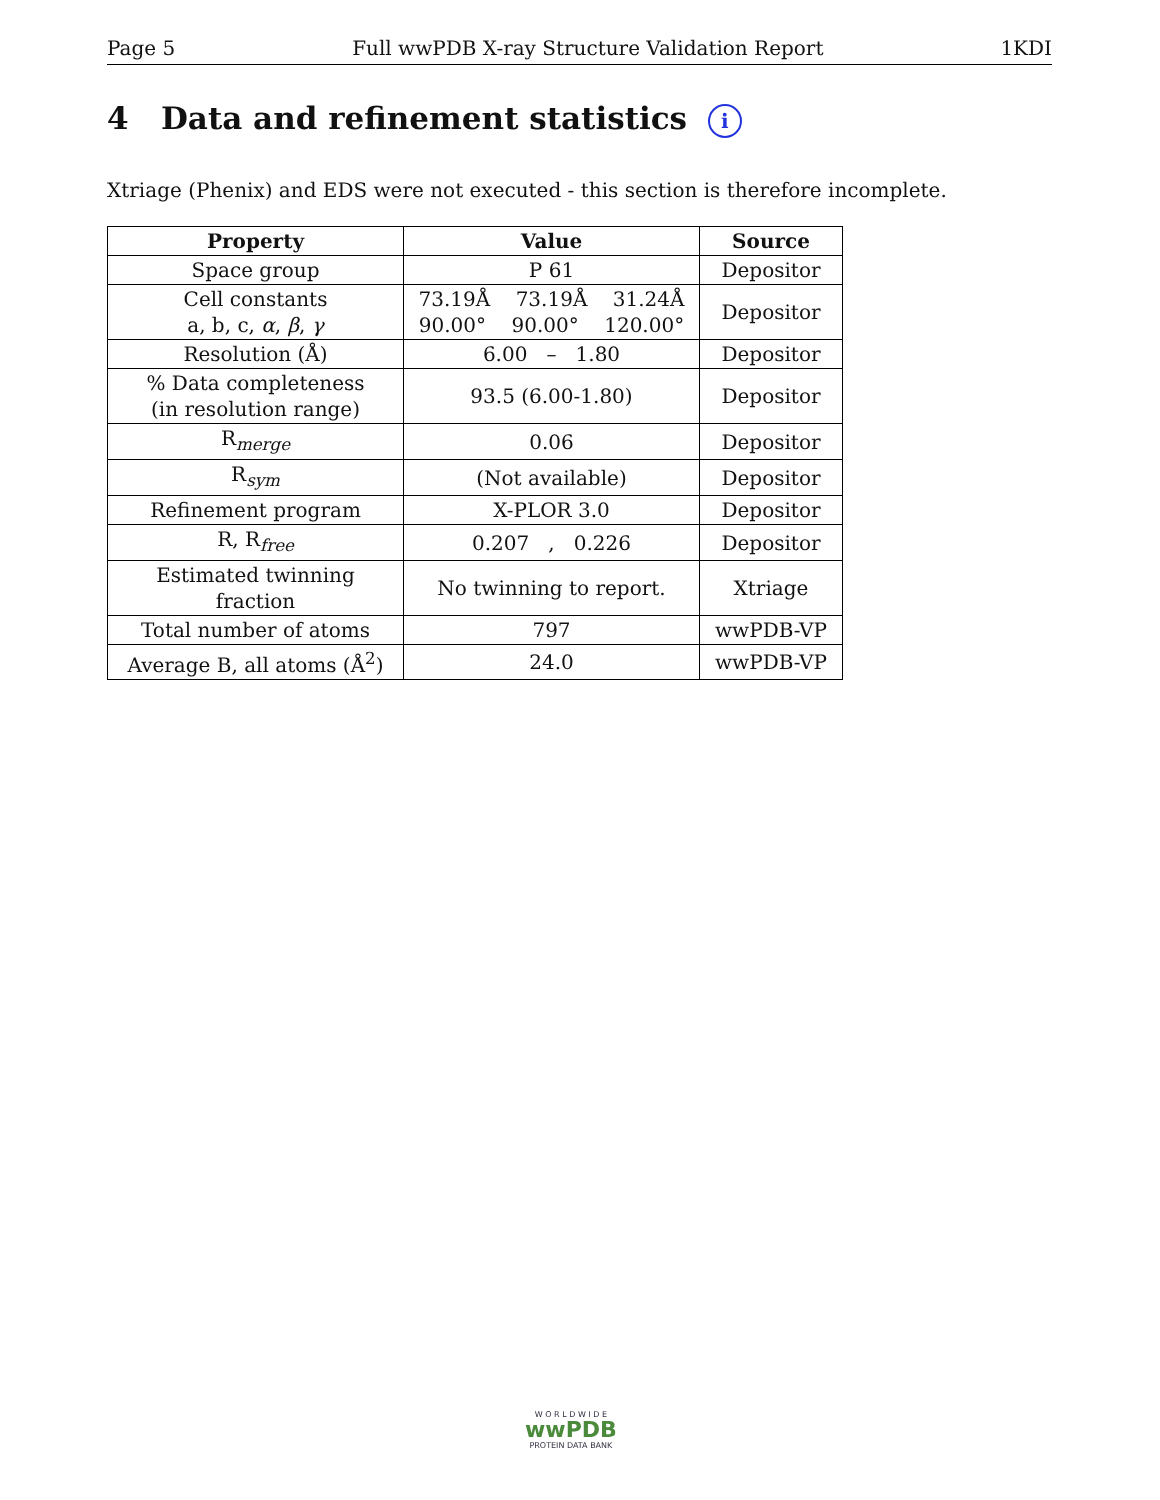Page 5 Full wwPDB X-ray Structure Validation Report 1KDI
4 Data and refinement statistics i
Xtriage (Phenix) and EDS were not executed - this section is therefore incomplete.
| Property | Value | Source |
| --- | --- | --- |
| Space group | P 61 | Depositor |
| Cell constants a, b, c, α , β , γ | 73.19Å 73.19Å 31.24Å 90.00° 90.00° 120.00° | Depositor |
| Resolution (Å) | 6.00 – 1.80 | Depositor |
| % Data completeness (in resolution range) | 93.5 (6.00-1.80) | Depositor |
| R<sub>merge</sub> | 0.06 | Depositor |
| R<sub>sym</sub> | (Not available) | Depositor |
| Refinement program | X-PLOR 3.0 | Depositor |
| R, R<sub>free</sub> | 0.207 , 0.226 | Depositor |
| Estimated twinning fraction | No twinning to report. | Xtriage |
| Total number of atoms | 797 | wwPDB-VP |
| Average B, all atoms (Å<sup>2</sup>) | 24.0 | wwPDB-VP |
W O R L D W I D E
wwPDB
PROTEIN DATA BANK